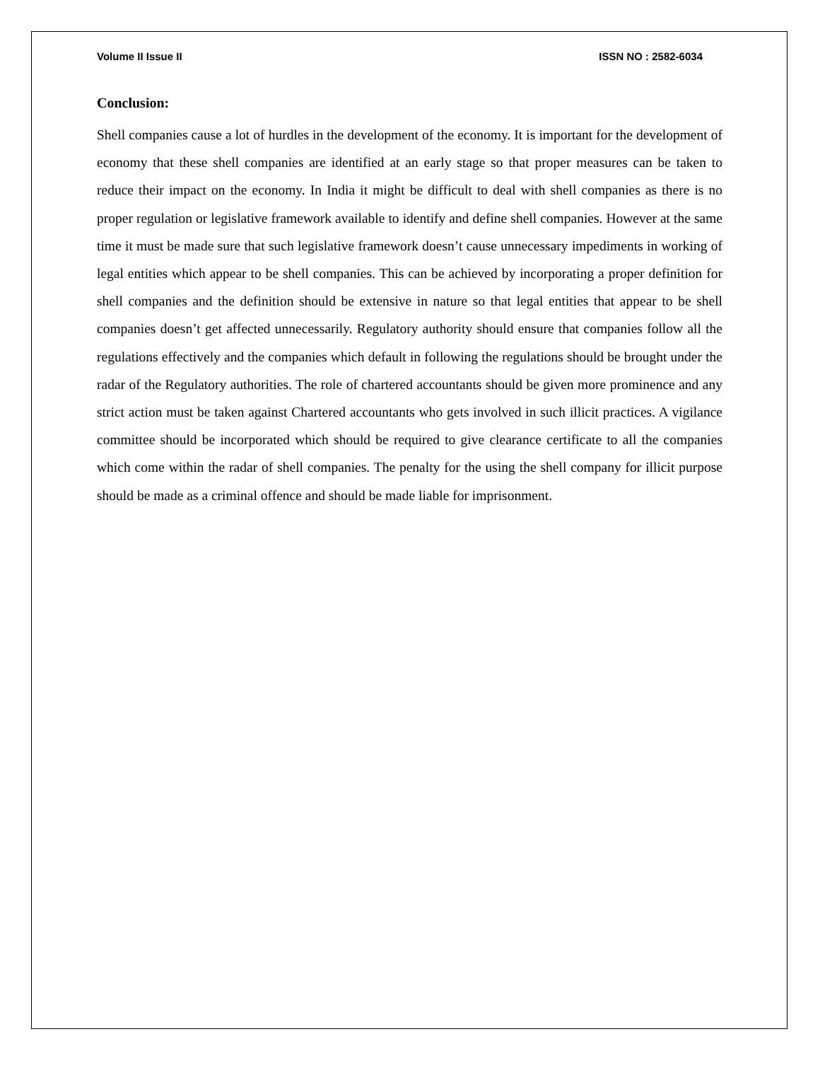Volume II Issue II ISSN NO : 2582-6034
Conclusion:
Shell companies cause a lot of hurdles in the development of the economy. It is important for the development of economy that these shell companies are identified at an early stage so that proper measures can be taken to reduce their impact on the economy. In India it might be difficult to deal with shell companies as there is no proper regulation or legislative framework available to identify and define shell companies. However at the same time it must be made sure that such legislative framework doesn’t cause unnecessary impediments in working of legal entities which appear to be shell companies. This can be achieved by incorporating a proper definition for shell companies and the definition should be extensive in nature so that legal entities that appear to be shell companies doesn’t get affected unnecessarily. Regulatory authority should ensure that companies follow all the regulations effectively and the companies which default in following the regulations should be brought under the radar of the Regulatory authorities. The role of chartered accountants should be given more prominence and any strict action must be taken against Chartered accountants who gets involved in such illicit practices. A vigilance committee should be incorporated which should be required to give clearance certificate to all the companies which come within the radar of shell companies. The penalty for the using the shell company for illicit purpose should be made as a criminal offence and should be made liable for imprisonment.